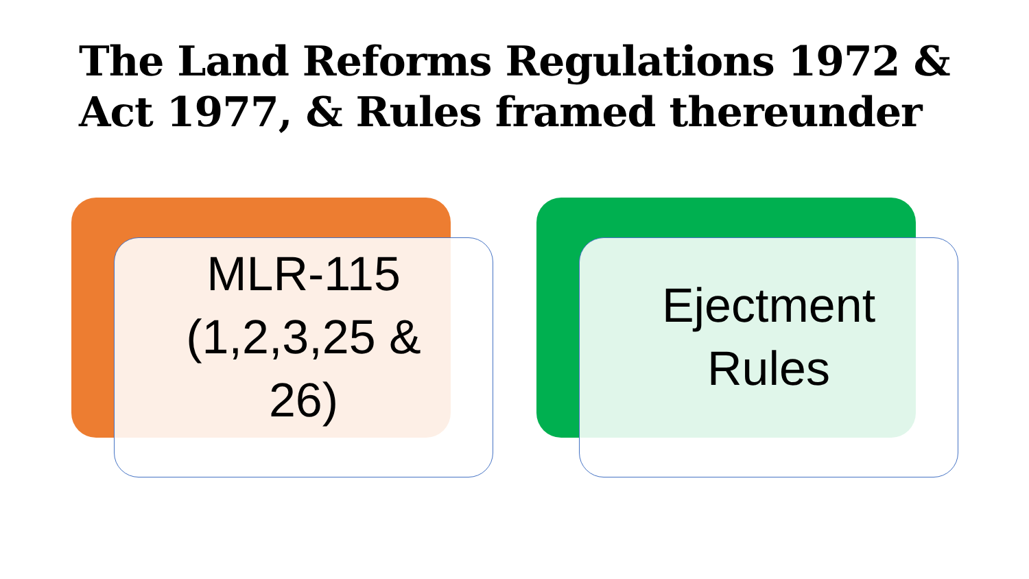The Land Reforms Regulations 1972 & Act 1977, & Rules framed thereunder
MLR-115
(1,2,3,25 &
26)
Ejectment
Rules